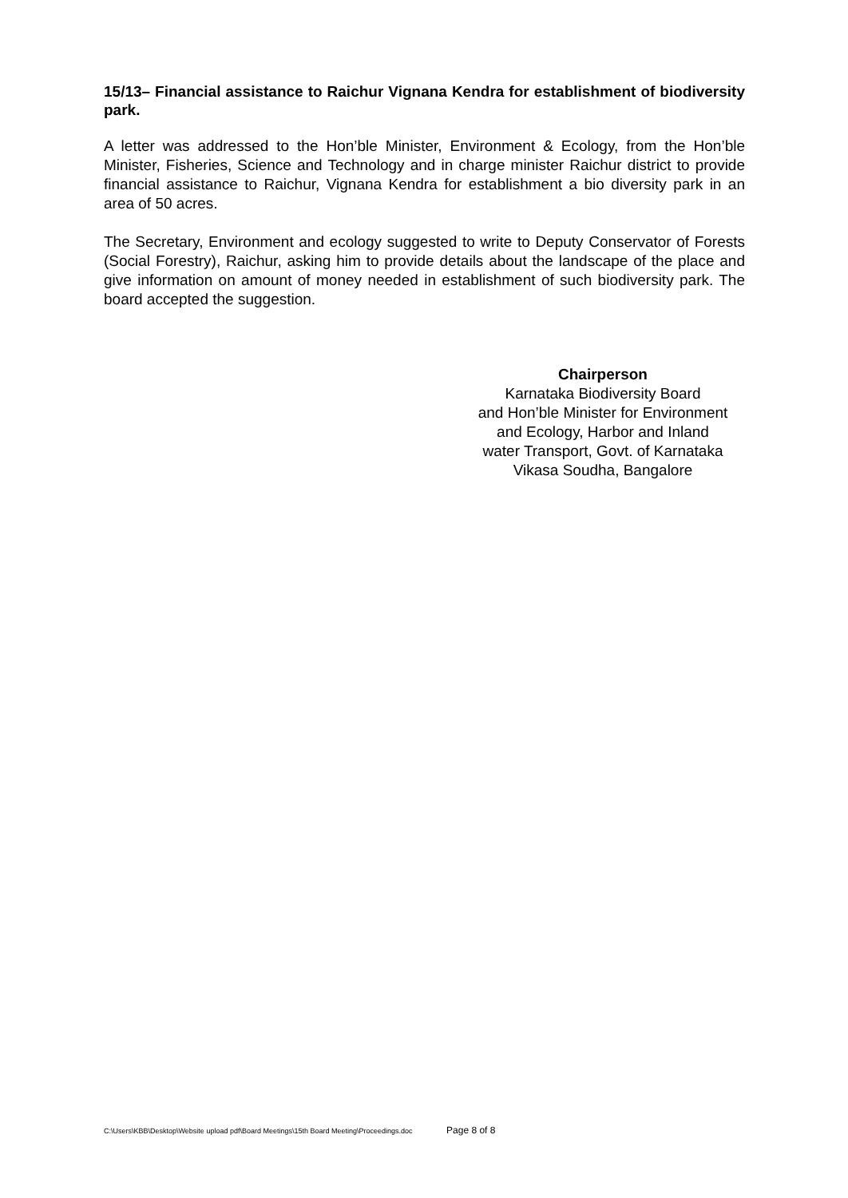15/13– Financial assistance to Raichur Vignana Kendra for establishment of biodiversity park.
A letter was addressed to the Hon’ble Minister, Environment & Ecology, from the Hon’ble Minister, Fisheries, Science and Technology and in charge minister Raichur district to provide financial assistance to Raichur, Vignana Kendra for establishment a bio diversity park in an area of 50 acres.
The Secretary, Environment and ecology suggested to write to Deputy Conservator of Forests (Social Forestry), Raichur, asking him to provide details about the landscape of the place and give information on amount of money needed in establishment of such biodiversity park. The board accepted the suggestion.
Chairperson
Karnataka Biodiversity Board
and Hon’ble Minister for Environment
and Ecology, Harbor and Inland
water Transport, Govt. of Karnataka
Vikasa Soudha, Bangalore
C:\Users\KBB\Desktop\Website upload pdf\Board Meetings\15th Board Meeting\Proceedings.doc Page 8 of 8